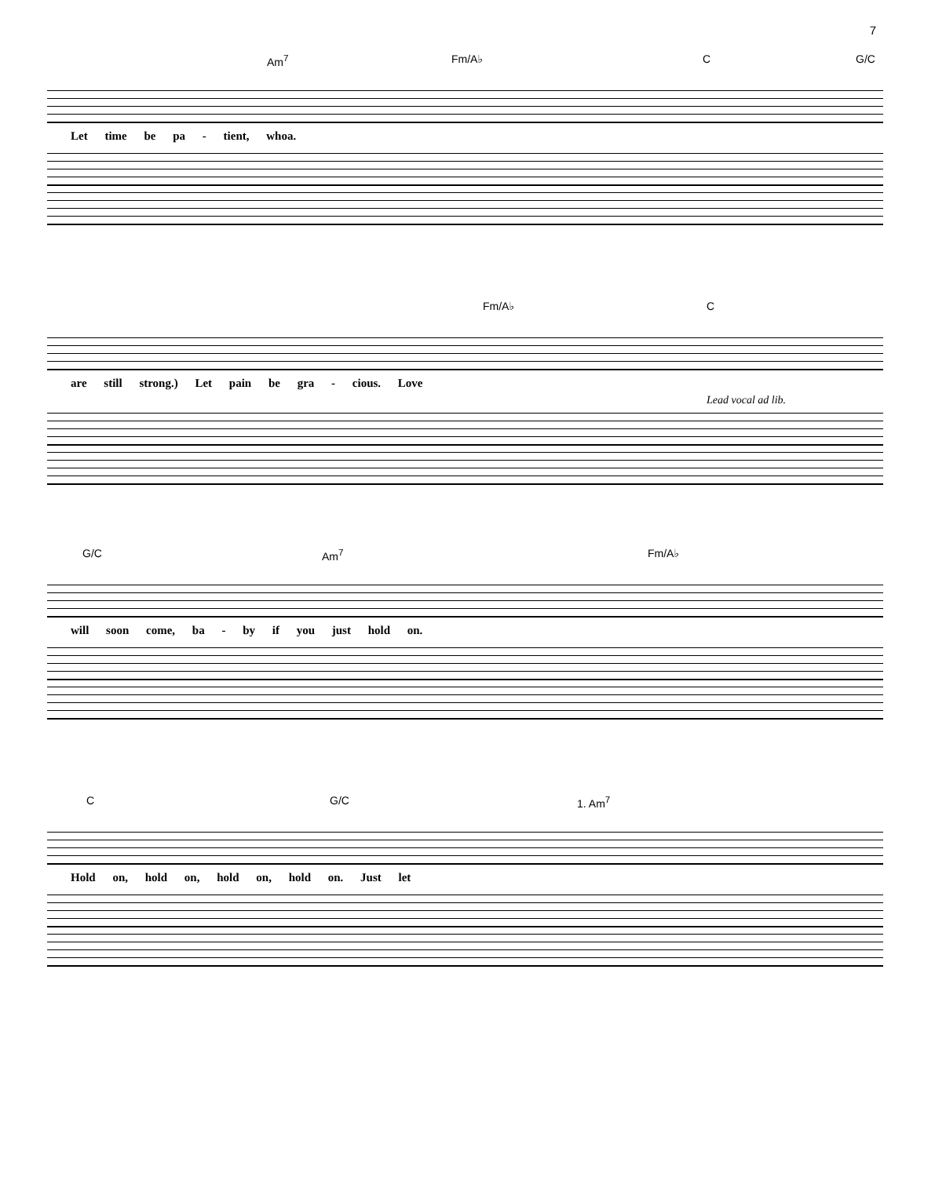7
Am<sup>7</sup> Fm/A♭ C G/C
Let time be pa - tient, whoa.
Fm/A♭ C
are still strong.) Let pain be gra - cious. Love
Lead vocal ad lib.
G/C Am<sup>7</sup> Fm/A♭
will soon come, ba - by if you just hold on.
C G/C 1. Am<sup>7</sup>
Hold on, hold on, hold on, hold on. Just let